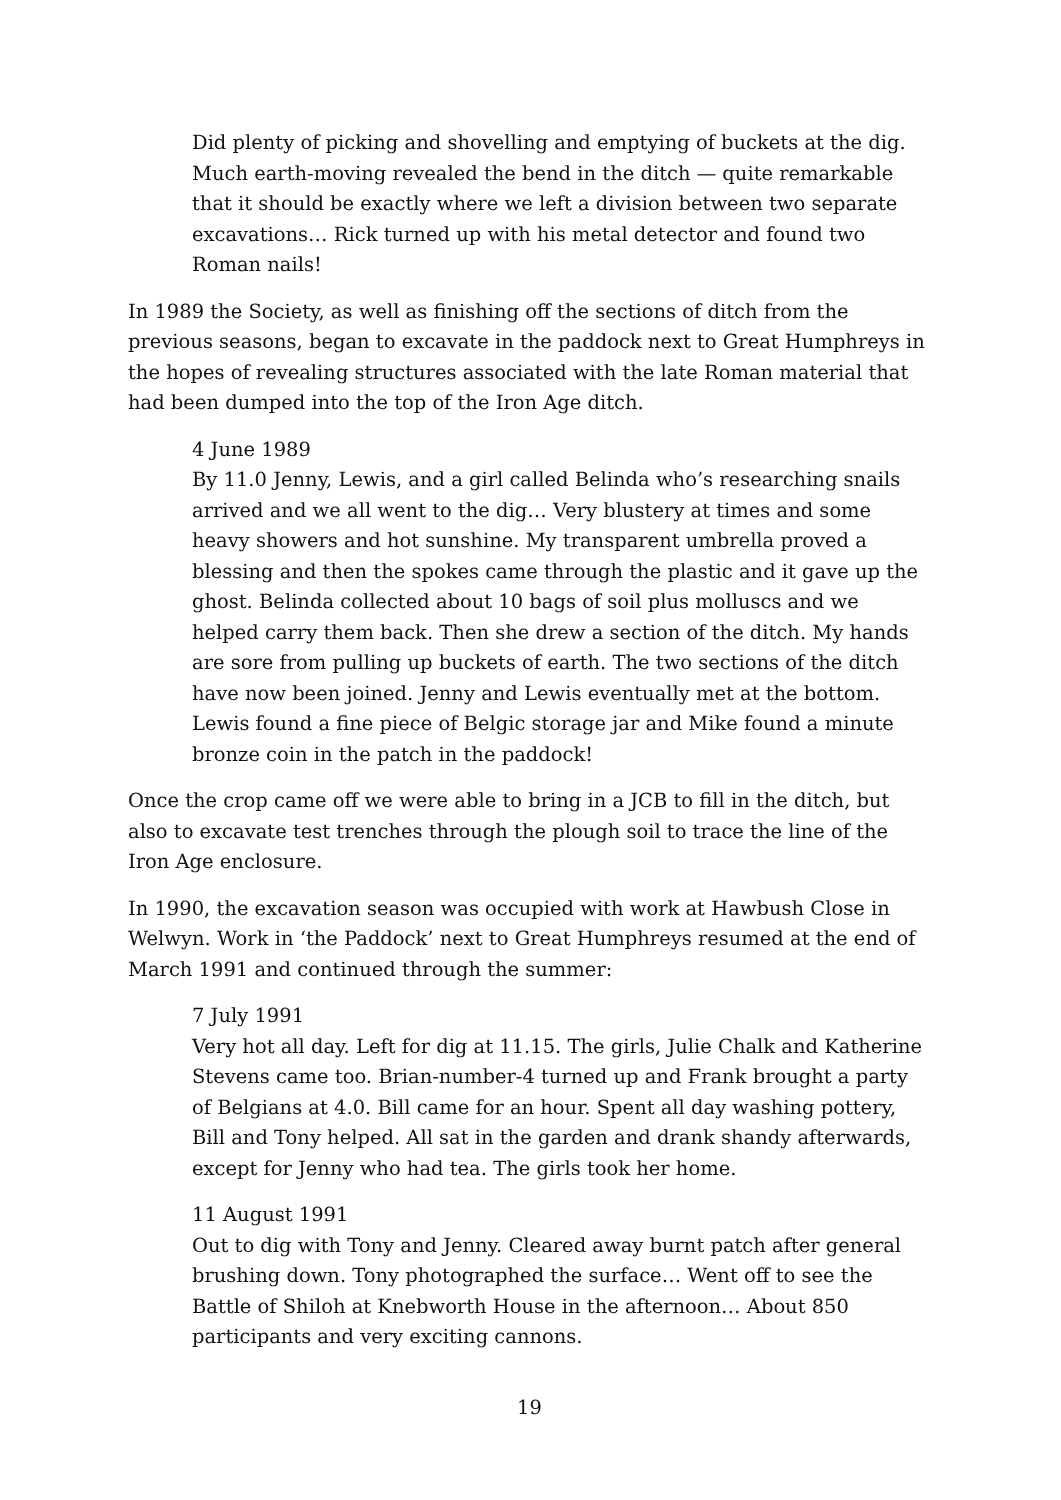Did plenty of picking and shovelling and emptying of buckets at the dig. Much earth-moving revealed the bend in the ditch — quite remarkable that it should be exactly where we left a division between two separate excavations… Rick turned up with his metal detector and found two Roman nails!
In 1989 the Society, as well as finishing off the sections of ditch from the previous seasons, began to excavate in the paddock next to Great Humphreys in the hopes of revealing structures associated with the late Roman material that had been dumped into the top of the Iron Age ditch.
4 June 1989
By 11.0 Jenny, Lewis, and a girl called Belinda who’s researching snails arrived and we all went to the dig… Very blustery at times and some heavy showers and hot sunshine. My transparent umbrella proved a blessing and then the spokes came through the plastic and it gave up the ghost. Belinda collected about 10 bags of soil plus molluscs and we helped carry them back. Then she drew a section of the ditch. My hands are sore from pulling up buckets of earth. The two sections of the ditch have now been joined. Jenny and Lewis eventually met at the bottom. Lewis found a fine piece of Belgic storage jar and Mike found a minute bronze coin in the patch in the paddock!
Once the crop came off we were able to bring in a JCB to fill in the ditch, but also to excavate test trenches through the plough soil to trace the line of the Iron Age enclosure.
In 1990, the excavation season was occupied with work at Hawbush Close in Welwyn. Work in ‘the Paddock’ next to Great Humphreys resumed at the end of March 1991 and continued through the summer:
7 July 1991
Very hot all day. Left for dig at 11.15. The girls, Julie Chalk and Katherine Stevens came too. Brian-number-4 turned up and Frank brought a party of Belgians at 4.0. Bill came for an hour. Spent all day washing pottery, Bill and Tony helped. All sat in the garden and drank shandy afterwards, except for Jenny who had tea. The girls took her home.
11 August 1991
Out to dig with Tony and Jenny. Cleared away burnt patch after general brushing down. Tony photographed the surface… Went off to see the Battle of Shiloh at Knebworth House in the afternoon… About 850 participants and very exciting cannons.
19